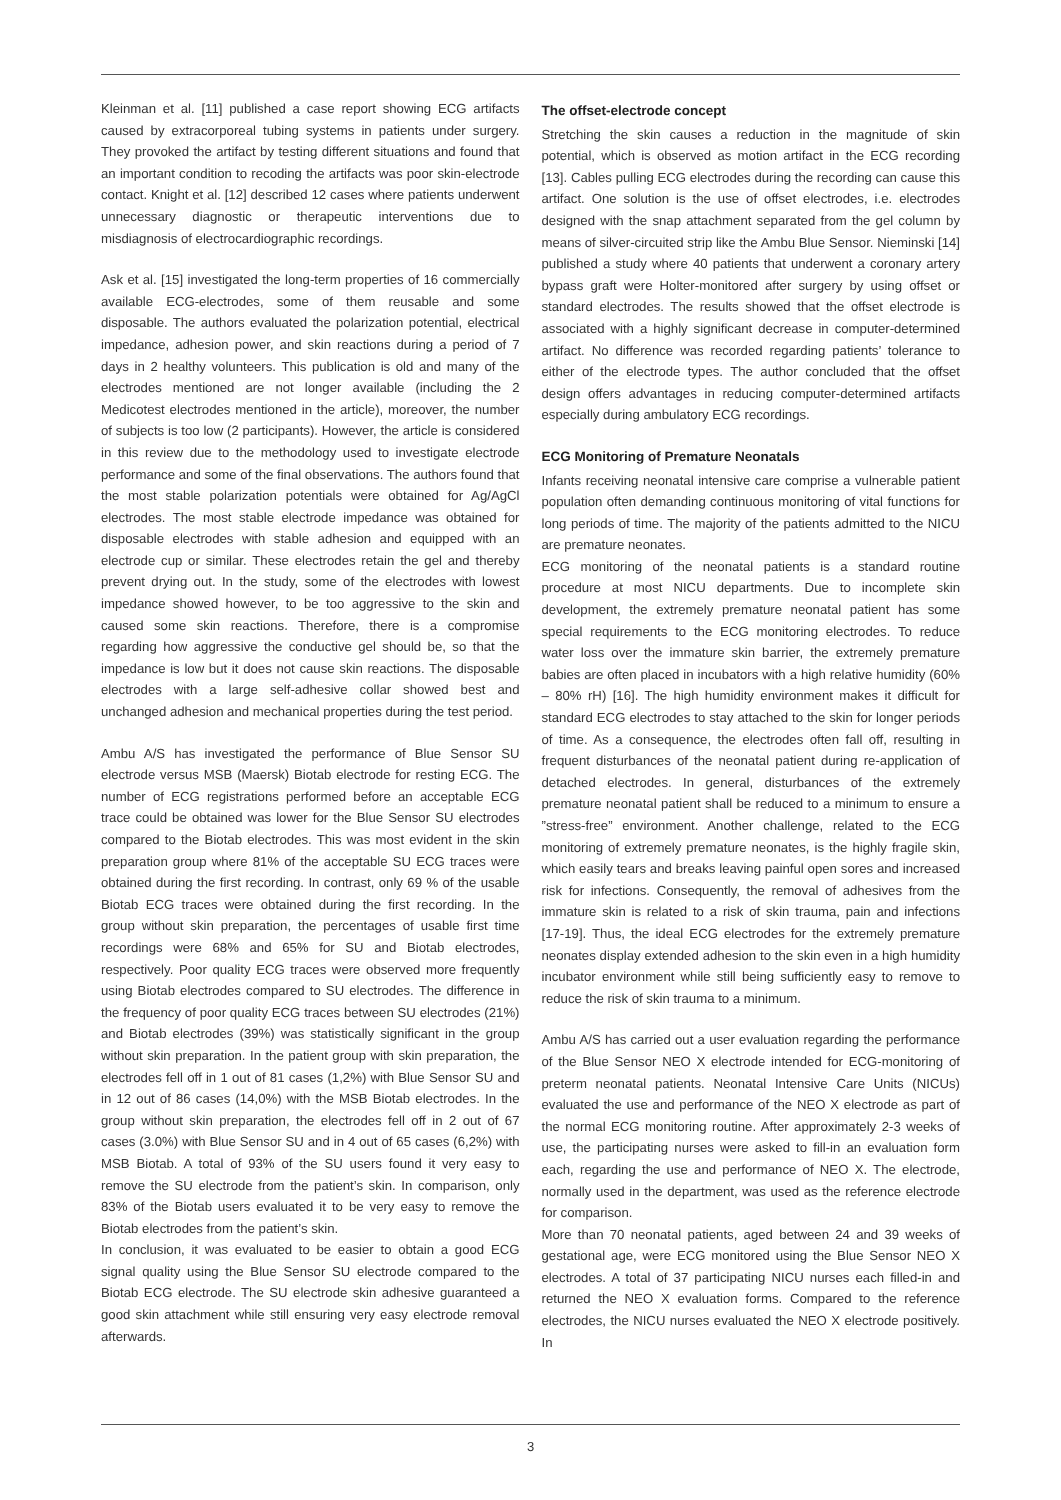Kleinman et al. [11] published a case report showing ECG artifacts caused by extracorporeal tubing systems in patients under surgery. They provoked the artifact by testing different situations and found that an important condition to recoding the artifacts was poor skin-electrode contact. Knight et al. [12] described 12 cases where patients underwent unnecessary diagnostic or therapeutic interventions due to misdiagnosis of electrocardiographic recordings.
Ask et al. [15] investigated the long-term properties of 16 commercially available ECG-electrodes, some of them reusable and some disposable. The authors evaluated the polarization potential, electrical impedance, adhesion power, and skin reactions during a period of 7 days in 2 healthy volunteers. This publication is old and many of the electrodes mentioned are not longer available (including the 2 Medicotest electrodes mentioned in the article), moreover, the number of subjects is too low (2 participants). However, the article is considered in this review due to the methodology used to investigate electrode performance and some of the final observations. The authors found that the most stable polarization potentials were obtained for Ag/AgCl electrodes. The most stable electrode impedance was obtained for disposable electrodes with stable adhesion and equipped with an electrode cup or similar. These electrodes retain the gel and thereby prevent drying out. In the study, some of the electrodes with lowest impedance showed however, to be too aggressive to the skin and caused some skin reactions. Therefore, there is a compromise regarding how aggressive the conductive gel should be, so that the impedance is low but it does not cause skin reactions. The disposable electrodes with a large self-adhesive collar showed best and unchanged adhesion and mechanical properties during the test period.
Ambu A/S has investigated the performance of Blue Sensor SU electrode versus MSB (Maersk) Biotab electrode for resting ECG. The number of ECG registrations performed before an acceptable ECG trace could be obtained was lower for the Blue Sensor SU electrodes compared to the Biotab electrodes. This was most evident in the skin preparation group where 81% of the acceptable SU ECG traces were obtained during the first recording. In contrast, only 69 % of the usable Biotab ECG traces were obtained during the first recording. In the group without skin preparation, the percentages of usable first time recordings were 68% and 65% for SU and Biotab electrodes, respectively. Poor quality ECG traces were observed more frequently using Biotab electrodes compared to SU electrodes. The difference in the frequency of poor quality ECG traces between SU electrodes (21%) and Biotab electrodes (39%) was statistically significant in the group without skin preparation. In the patient group with skin preparation, the electrodes fell off in 1 out of 81 cases (1,2%) with Blue Sensor SU and in 12 out of 86 cases (14,0%) with the MSB Biotab electrodes. In the group without skin preparation, the electrodes fell off in 2 out of 67 cases (3.0%) with Blue Sensor SU and in 4 out of 65 cases (6,2%) with MSB Biotab. A total of 93% of the SU users found it very easy to remove the SU electrode from the patient’s skin. In comparison, only 83% of the Biotab users evaluated it to be very easy to remove the Biotab electrodes from the patient’s skin.
In conclusion, it was evaluated to be easier to obtain a good ECG signal quality using the Blue Sensor SU electrode compared to the Biotab ECG electrode. The SU electrode skin adhesive guaranteed a good skin attachment while still ensuring very easy electrode removal afterwards.
The offset-electrode concept
Stretching the skin causes a reduction in the magnitude of skin potential, which is observed as motion artifact in the ECG recording [13]. Cables pulling ECG electrodes during the recording can cause this artifact. One solution is the use of offset electrodes, i.e. electrodes designed with the snap attachment separated from the gel column by means of silver-circuited strip like the Ambu Blue Sensor. Nieminski [14] published a study where 40 patients that underwent a coronary artery bypass graft were Holter-monitored after surgery by using offset or standard electrodes. The results showed that the offset electrode is associated with a highly significant decrease in computer-determined artifact. No difference was recorded regarding patients’ tolerance to either of the electrode types. The author concluded that the offset design offers advantages in reducing computer-determined artifacts especially during ambulatory ECG recordings.
ECG Monitoring of Premature Neonatals
Infants receiving neonatal intensive care comprise a vulnerable patient population often demanding continuous monitoring of vital functions for long periods of time. The majority of the patients admitted to the NICU are premature neonates.
ECG monitoring of the neonatal patients is a standard routine procedure at most NICU departments. Due to incomplete skin development, the extremely premature neonatal patient has some special requirements to the ECG monitoring electrodes. To reduce water loss over the immature skin barrier, the extremely premature babies are often placed in incubators with a high relative humidity (60% – 80% rH) [16]. The high humidity environment makes it difficult for standard ECG electrodes to stay attached to the skin for longer periods of time. As a consequence, the electrodes often fall off, resulting in frequent disturbances of the neonatal patient during re-application of detached electrodes. In general, disturbances of the extremely premature neonatal patient shall be reduced to a minimum to ensure a ”stress-free” environment. Another challenge, related to the ECG monitoring of extremely premature neonates, is the highly fragile skin, which easily tears and breaks leaving painful open sores and increased risk for infections. Consequently, the removal of adhesives from the immature skin is related to a risk of skin trauma, pain and infections [17-19]. Thus, the ideal ECG electrodes for the extremely premature neonates display extended adhesion to the skin even in a high humidity incubator environment while still being sufficiently easy to remove to reduce the risk of skin trauma to a minimum.
Ambu A/S has carried out a user evaluation regarding the performance of the Blue Sensor NEO X electrode intended for ECG-monitoring of preterm neonatal patients. Neonatal Intensive Care Units (NICUs) evaluated the use and performance of the NEO X electrode as part of the normal ECG monitoring routine. After approximately 2-3 weeks of use, the participating nurses were asked to fill-in an evaluation form each, regarding the use and performance of NEO X. The electrode, normally used in the department, was used as the reference electrode for comparison.
More than 70 neonatal patients, aged between 24 and 39 weeks of gestational age, were ECG monitored using the Blue Sensor NEO X electrodes. A total of 37 participating NICU nurses each filled-in and returned the NEO X evaluation forms. Compared to the reference electrodes, the NICU nurses evaluated the NEO X electrode positively. In
3